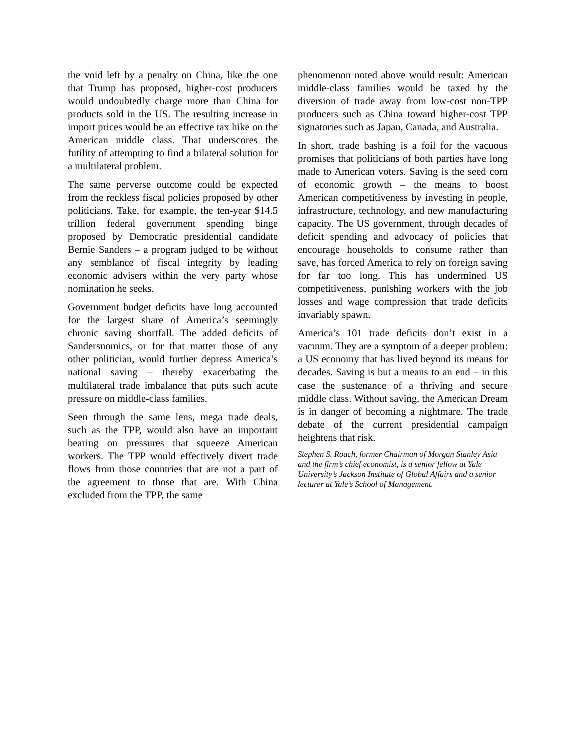the void left by a penalty on China, like the one that Trump has proposed, higher-cost producers would undoubtedly charge more than China for products sold in the US. The resulting increase in import prices would be an effective tax hike on the American middle class. That underscores the futility of attempting to find a bilateral solution for a multilateral problem.
The same perverse outcome could be expected from the reckless fiscal policies proposed by other politicians. Take, for example, the ten-year $14.5 trillion federal government spending binge proposed by Democratic presidential candidate Bernie Sanders – a program judged to be without any semblance of fiscal integrity by leading economic advisers within the very party whose nomination he seeks.
Government budget deficits have long accounted for the largest share of America’s seemingly chronic saving shortfall. The added deficits of Sandersnomics, or for that matter those of any other politician, would further depress America’s national saving – thereby exacerbating the multilateral trade imbalance that puts such acute pressure on middle-class families.
Seen through the same lens, mega trade deals, such as the TPP, would also have an important bearing on pressures that squeeze American workers. The TPP would effectively divert trade flows from those countries that are not a part of the agreement to those that are. With China excluded from the TPP, the same
phenomenon noted above would result: American middle-class families would be taxed by the diversion of trade away from low-cost non-TPP producers such as China toward higher-cost TPP signatories such as Japan, Canada, and Australia.
In short, trade bashing is a foil for the vacuous promises that politicians of both parties have long made to American voters. Saving is the seed corn of economic growth – the means to boost American competitiveness by investing in people, infrastructure, technology, and new manufacturing capacity. The US government, through decades of deficit spending and advocacy of policies that encourage households to consume rather than save, has forced America to rely on foreign saving for far too long. This has undermined US competitiveness, punishing workers with the job losses and wage compression that trade deficits invariably spawn.
America’s 101 trade deficits don’t exist in a vacuum. They are a symptom of a deeper problem: a US economy that has lived beyond its means for decades. Saving is but a means to an end – in this case the sustenance of a thriving and secure middle class. Without saving, the American Dream is in danger of becoming a nightmare. The trade debate of the current presidential campaign heightens that risk.
Stephen S. Roach, former Chairman of Morgan Stanley Asia and the firm’s chief economist, is a senior fellow at Yale University’s Jackson Institute of Global Affairs and a senior lecturer at Yale’s School of Management.